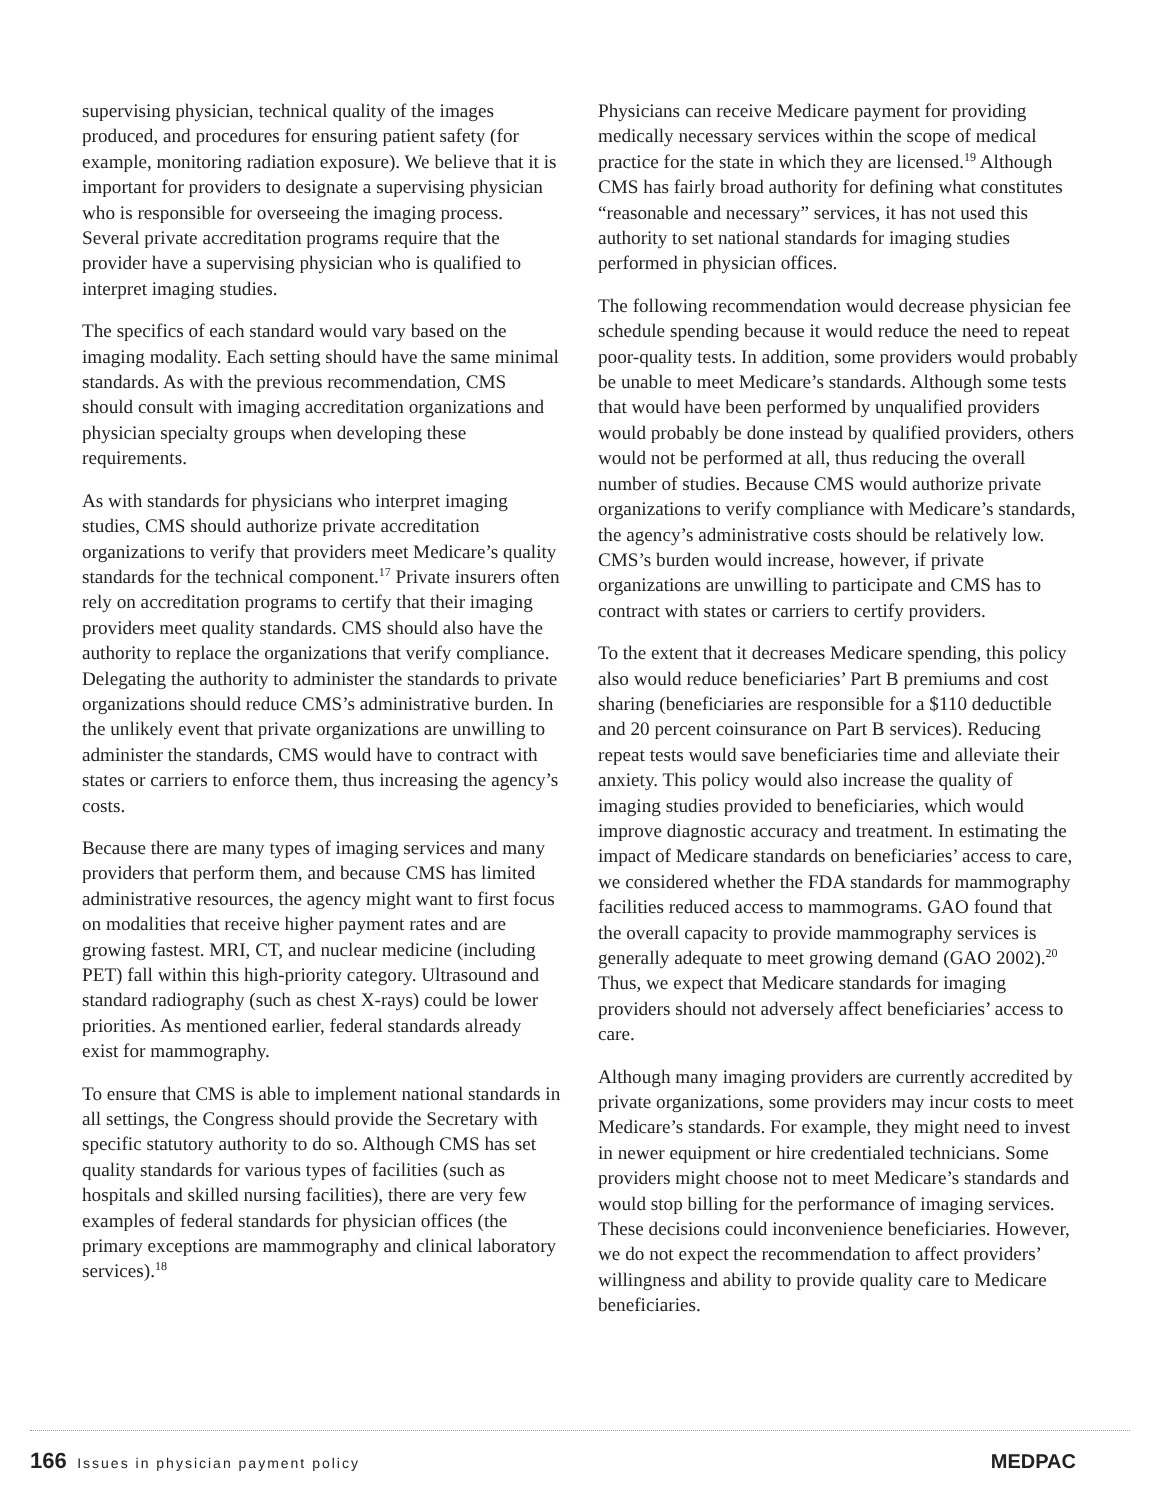supervising physician, technical quality of the images produced, and procedures for ensuring patient safety (for example, monitoring radiation exposure). We believe that it is important for providers to designate a supervising physician who is responsible for overseeing the imaging process. Several private accreditation programs require that the provider have a supervising physician who is qualified to interpret imaging studies.
The specifics of each standard would vary based on the imaging modality. Each setting should have the same minimal standards. As with the previous recommendation, CMS should consult with imaging accreditation organizations and physician specialty groups when developing these requirements.
As with standards for physicians who interpret imaging studies, CMS should authorize private accreditation organizations to verify that providers meet Medicare’s quality standards for the technical component.<sup>17</sup> Private insurers often rely on accreditation programs to certify that their imaging providers meet quality standards. CMS should also have the authority to replace the organizations that verify compliance. Delegating the authority to administer the standards to private organizations should reduce CMS’s administrative burden. In the unlikely event that private organizations are unwilling to administer the standards, CMS would have to contract with states or carriers to enforce them, thus increasing the agency’s costs.
Because there are many types of imaging services and many providers that perform them, and because CMS has limited administrative resources, the agency might want to first focus on modalities that receive higher payment rates and are growing fastest. MRI, CT, and nuclear medicine (including PET) fall within this high-priority category. Ultrasound and standard radiography (such as chest X-rays) could be lower priorities. As mentioned earlier, federal standards already exist for mammography.
To ensure that CMS is able to implement national standards in all settings, the Congress should provide the Secretary with specific statutory authority to do so. Although CMS has set quality standards for various types of facilities (such as hospitals and skilled nursing facilities), there are very few examples of federal standards for physician offices (the primary exceptions are mammography and clinical laboratory services).<sup>18</sup>
Physicians can receive Medicare payment for providing medically necessary services within the scope of medical practice for the state in which they are licensed.<sup>19</sup> Although CMS has fairly broad authority for defining what constitutes “reasonable and necessary” services, it has not used this authority to set national standards for imaging studies performed in physician offices.
The following recommendation would decrease physician fee schedule spending because it would reduce the need to repeat poor-quality tests. In addition, some providers would probably be unable to meet Medicare’s standards. Although some tests that would have been performed by unqualified providers would probably be done instead by qualified providers, others would not be performed at all, thus reducing the overall number of studies. Because CMS would authorize private organizations to verify compliance with Medicare’s standards, the agency’s administrative costs should be relatively low. CMS’s burden would increase, however, if private organizations are unwilling to participate and CMS has to contract with states or carriers to certify providers.
To the extent that it decreases Medicare spending, this policy also would reduce beneficiaries’ Part B premiums and cost sharing (beneficiaries are responsible for a $110 deductible and 20 percent coinsurance on Part B services). Reducing repeat tests would save beneficiaries time and alleviate their anxiety. This policy would also increase the quality of imaging studies provided to beneficiaries, which would improve diagnostic accuracy and treatment. In estimating the impact of Medicare standards on beneficiaries’ access to care, we considered whether the FDA standards for mammography facilities reduced access to mammograms. GAO found that the overall capacity to provide mammography services is generally adequate to meet growing demand (GAO 2002).<sup>20</sup> Thus, we expect that Medicare standards for imaging providers should not adversely affect beneficiaries’ access to care.
Although many imaging providers are currently accredited by private organizations, some providers may incur costs to meet Medicare’s standards. For example, they might need to invest in newer equipment or hire credentialed technicians. Some providers might choose not to meet Medicare’s standards and would stop billing for the performance of imaging services. These decisions could inconvenience beneficiaries. However, we do not expect the recommendation to affect providers’ willingness and ability to provide quality care to Medicare beneficiaries.
166 Issues in physician payment policy
MEDPAC